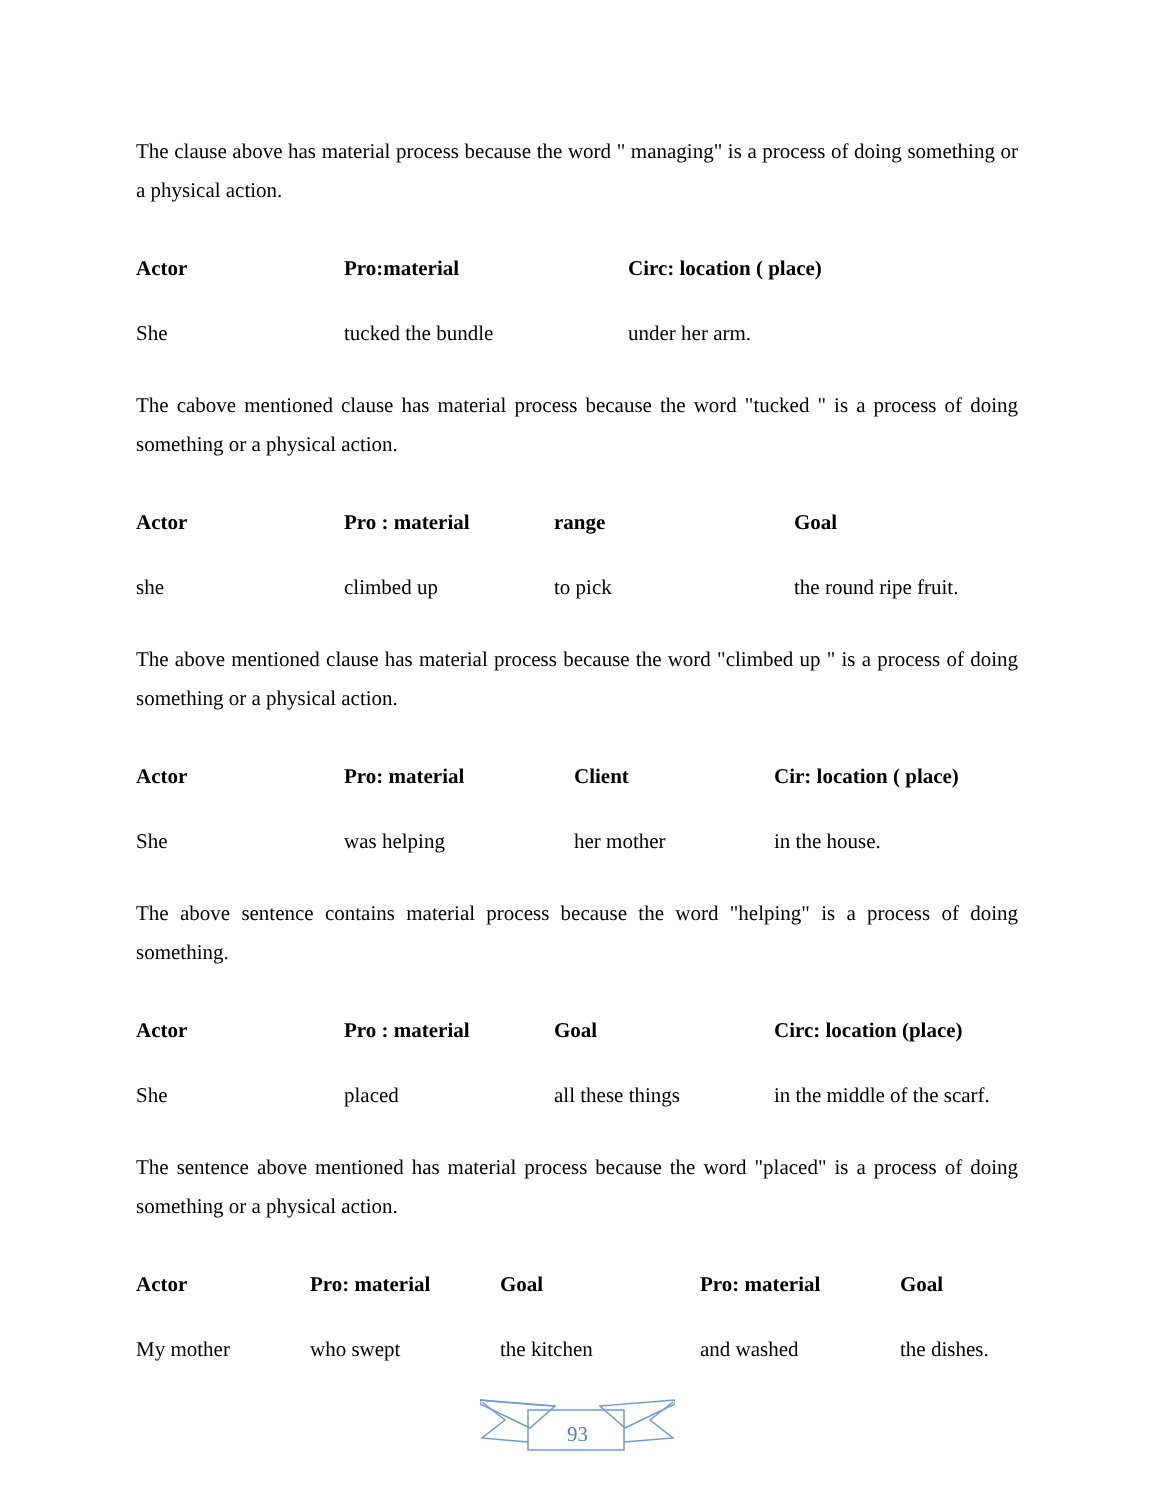The clause above has material process because the word " managing" is a process of doing something or a physical action.
| Actor | Pro:material | Circ: location ( place) |
| --- | --- | --- |
| She | tucked the bundle | under her arm. |
The cabove mentioned clause has material process because the word "tucked " is a process of doing something or a physical action.
| Actor | Pro : material | range | Goal |
| --- | --- | --- | --- |
| she | climbed up | to pick | the round ripe fruit. |
The above mentioned clause has material process because the word "climbed up " is a process of doing something or a physical action.
| Actor | Pro: material | Client | Cir: location ( place) |
| --- | --- | --- | --- |
| She | was helping | her mother | in the house. |
The above sentence contains material process because the word "helping" is a process of doing something.
| Actor | Pro : material | Goal | Circ: location (place) |
| --- | --- | --- | --- |
| She | placed | all these things | in the middle of the scarf. |
The sentence above mentioned has material process because the word "placed" is a process of doing something or a physical action.
| Actor | Pro: material | Goal | Pro: material | Goal |
| --- | --- | --- | --- | --- |
| My mother | who swept | the kitchen | and washed | the dishes. |
93